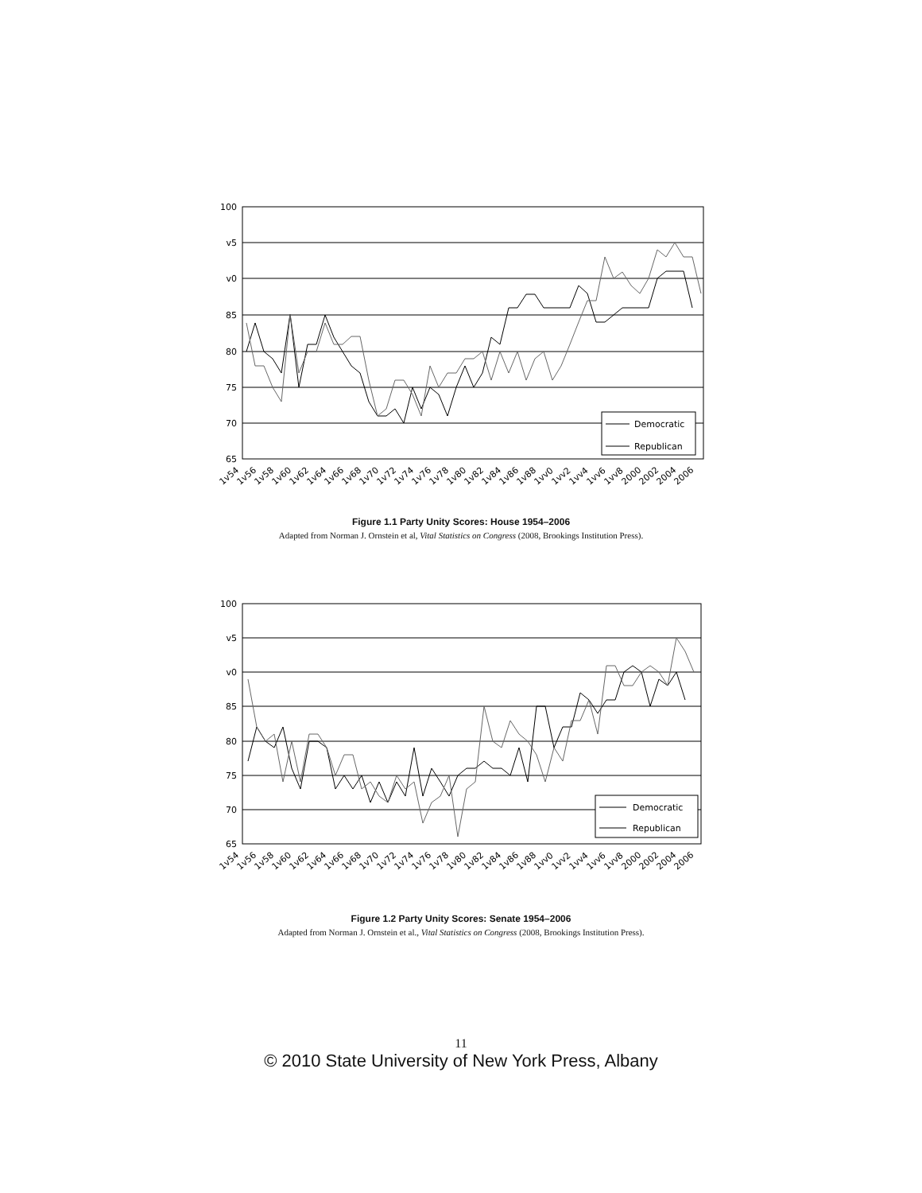100
v5
v0
85
80
75
70
65
Democratic
Republican
1v54
1v56
1v58
1v60
1v62
1v64
1v66
1v68
1v70
1v72
1v74
1v76
1v78
1v80
1v82
1v84
1v86
1v88
1vv0
1vv2
1vv4
1vv6
1vv8
2000
2002
2004
2006
Figure 1.1 Party Unity Scores: House 1954–2006
Adapted from Norman J. Ornstein et al, Vital Statistics on Congress (2008, Brookings Institution Press).
100
v5
v0
85
80
75
70
65
Democratic
Republican
1v54
1v56
1v58
1v60
1v62
1v64
1v66
1v68
1v70
1v72
1v74
1v76
1v78
1v80
1v82
1v84
1v86
1v88
1vv0
1vv2
1vv4
1vv6
1vv8
2000
2002
2004
2006
Figure 1.2 Party Unity Scores: Senate 1954–2006
Adapted from Norman J. Ornstein et al., Vital Statistics on Congress (2008, Brookings Institution Press).
11
© 2010 State University of New York Press, Albany